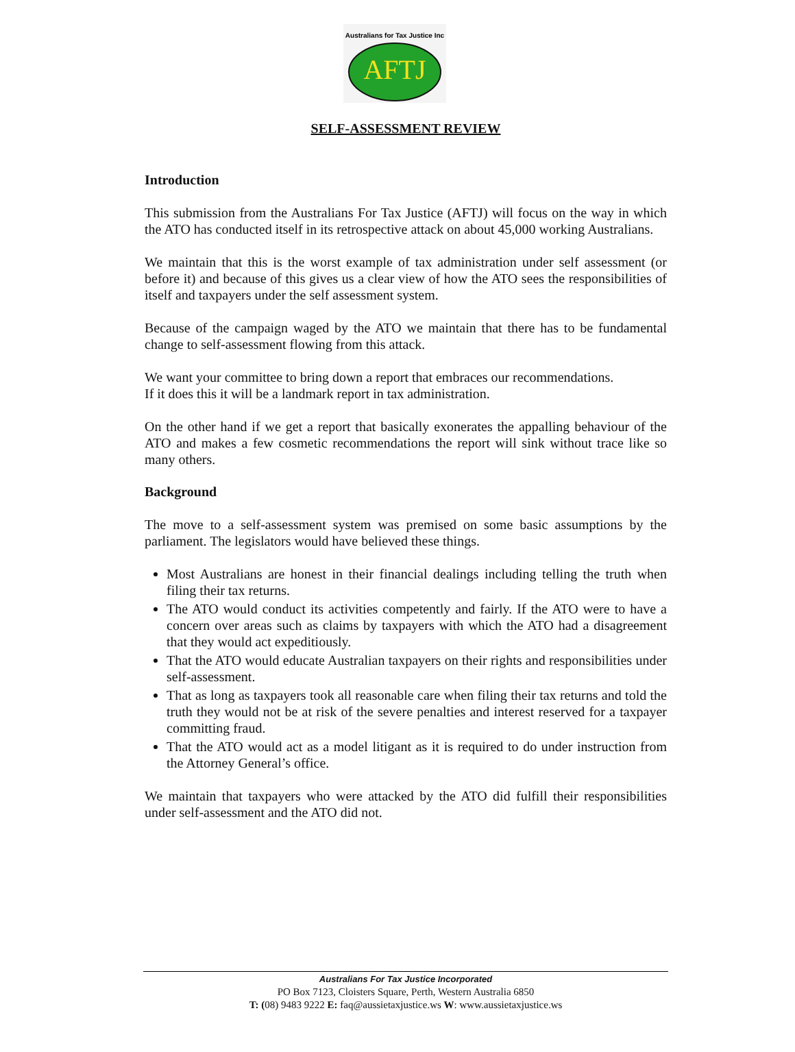AFTJ
Australians for Tax Justice Inc
SELF-ASSESSMENT REVIEW
Introduction
This submission from the Australians For Tax Justice (AFTJ) will focus on the way in which the ATO has conducted itself in its retrospective attack on about 45,000 working Australians.
We maintain that this is the worst example of tax administration under self assessment (or before it) and because of this gives us a clear view of how the ATO sees the responsibilities of itself and taxpayers under the self assessment system.
Because of the campaign waged by the ATO we maintain that there has to be fundamental change to self-assessment flowing from this attack.
We want your committee to bring down a report that embraces our recommendations.
If it does this it will be a landmark report in tax administration.
On the other hand if we get a report that basically exonerates the appalling behaviour of the ATO and makes a few cosmetic recommendations the report will sink without trace like so many others.
Background
The move to a self-assessment system was premised on some basic assumptions by the parliament. The legislators would have believed these things.
Most Australians are honest in their financial dealings including telling the truth when filing their tax returns.
The ATO would conduct its activities competently and fairly. If the ATO were to have a concern over areas such as claims by taxpayers with which the ATO had a disagreement that they would act expeditiously.
That the ATO would educate Australian taxpayers on their rights and responsibilities under self-assessment.
That as long as taxpayers took all reasonable care when filing their tax returns and told the truth they would not be at risk of the severe penalties and interest reserved for a taxpayer committing fraud.
That the ATO would act as a model litigant as it is required to do under instruction from the Attorney General’s office.
We maintain that taxpayers who were attacked by the ATO did fulfill their responsibilities under self-assessment and the ATO did not.
Australians For Tax Justice Incorporated
PO Box 7123, Cloisters Square, Perth, Western Australia 6850
T: (08) 9483 9222 E: faq@aussietaxjustice.ws W: www.aussietaxjustice.ws